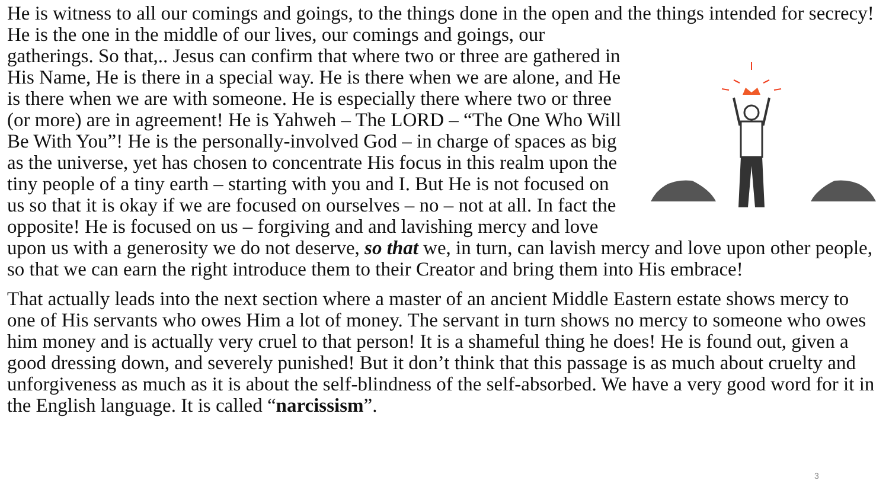He is witness to all our comings and goings, to the things done in the open and the things intended for secrecy! He is the one in the middle of our lives, our comings and goings, our gatherings. So that,.. Jesus can confirm that where two or three are gathered in His Name, He is there in a special way. He is there when we are alone, and He is there when we are with someone. He is especially there where two or three (or more) are in agreement! He is Yahweh – The LORD – “The One Who Will Be With You”! He is the personally-involved God – in charge of spaces as big as the universe, yet has chosen to concentrate His focus in this realm upon the tiny people of a tiny earth – starting with you and I. But He is not focused on us so that it is okay if we are focused on ourselves – no – not at all. In fact the opposite! He is focused on us – forgiving and and lavishing mercy and love upon us with a generosity we do not deserve, so that we, in turn, can lavish mercy and love upon other people, so that we can earn the right introduce them to their Creator and bring them into His embrace!
That actually leads into the next section where a master of an ancient Middle Eastern estate shows mercy to one of His servants who owes Him a lot of money. The servant in turn shows no mercy to someone who owes him money and is actually very cruel to that person! It is a shameful thing he does! He is found out, given a good dressing down, and severely punished! But it don’t think that this passage is as much about cruelty and unforgiveness as much as it is about the self-blindness of the self-absorbed. We have a very good word for it in the English language. It is called “narcissism”.
3